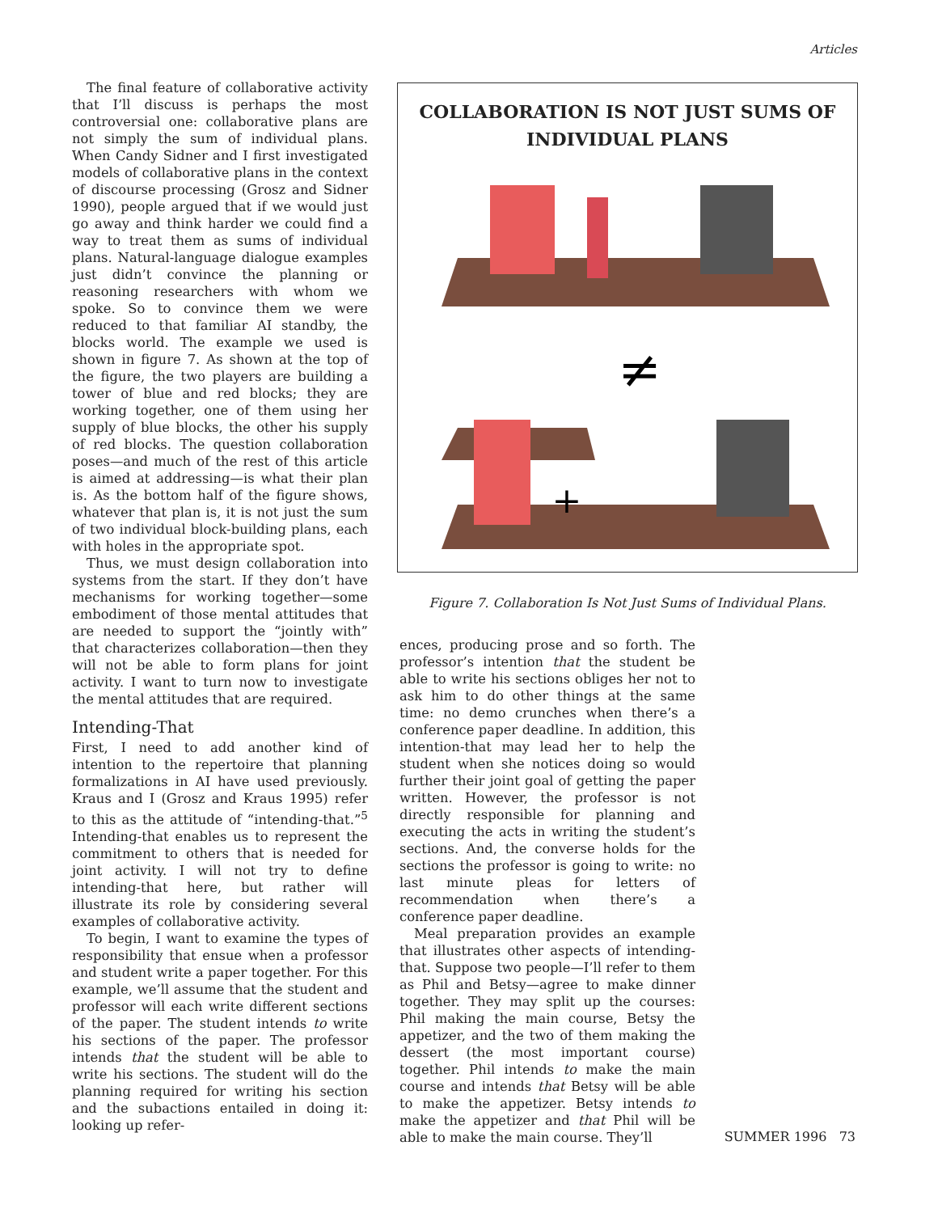Articles
The final feature of collaborative activity that I’ll discuss is perhaps the most controversial one: collaborative plans are not simply the sum of individual plans. When Candy Sidner and I first investigated models of collaborative plans in the context of discourse processing (Grosz and Sidner 1990), people argued that if we would just go away and think harder we could find a way to treat them as sums of individual plans. Natural-language dialogue examples just didn’t convince the planning or reasoning researchers with whom we spoke. So to convince them we were reduced to that familiar AI standby, the blocks world. The example we used is shown in figure 7. As shown at the top of the figure, the two players are building a tower of blue and red blocks; they are working together, one of them using her supply of blue blocks, the other his supply of red blocks. The question collaboration poses—and much of the rest of this article is aimed at addressing—is what their plan is. As the bottom half of the figure shows, whatever that plan is, it is not just the sum of two individual block-building plans, each with holes in the appropriate spot.
Thus, we must design collaboration into systems from the start. If they don’t have mechanisms for working together—some embodiment of those mental attitudes that are needed to support the “jointly with” that characterizes collaboration—then they will not be able to form plans for joint activity. I want to turn now to investigate the mental attitudes that are required.
Intending-That
First, I need to add another kind of intention to the repertoire that planning formalizations in AI have used previously. Kraus and I (Grosz and Kraus 1995) refer to this as the attitude of “intending-that.”<sup>5</sup> Intending-that enables us to represent the commitment to others that is needed for joint activity. I will not try to define intending-that here, but rather will illustrate its role by considering several examples of collaborative activity.
To begin, I want to examine the types of responsibility that ensue when a professor and student write a paper together. For this example, we’ll assume that the student and professor will each write different sections of the paper. The student intends to write his sections of the paper. The professor intends that the student will be able to write his sections. The student will do the planning required for writing his section and the subactions entailed in doing it: looking up refer-
COLLABORATION IS NOT JUST SUMS OF
INDIVIDUAL PLANS
≠
+
Figure 7. Collaboration Is Not Just Sums of Individual Plans.
ences, producing prose and so forth. The professor’s intention that the student be able to write his sections obliges her not to ask him to do other things at the same time: no demo crunches when there’s a conference paper deadline. In addition, this intention-that may lead her to help the student when she notices doing so would further their joint goal of getting the paper written. However, the professor is not directly responsible for planning and executing the acts in writing the student’s sections. And, the converse holds for the sections the professor is going to write: no last minute pleas for letters of recommendation when there’s a conference paper deadline.
Meal preparation provides an example that illustrates other aspects of intending-that. Suppose two people—I’ll refer to them as Phil and Betsy—agree to make dinner together. They may split up the courses: Phil making the main course, Betsy the appetizer, and the two of them making the dessert (the most important course) together. Phil intends to make the main course and intends that Betsy will be able to make the appetizer. Betsy intends to make the appetizer and that Phil will be able to make the main course. They’ll
SUMMER 1996 73